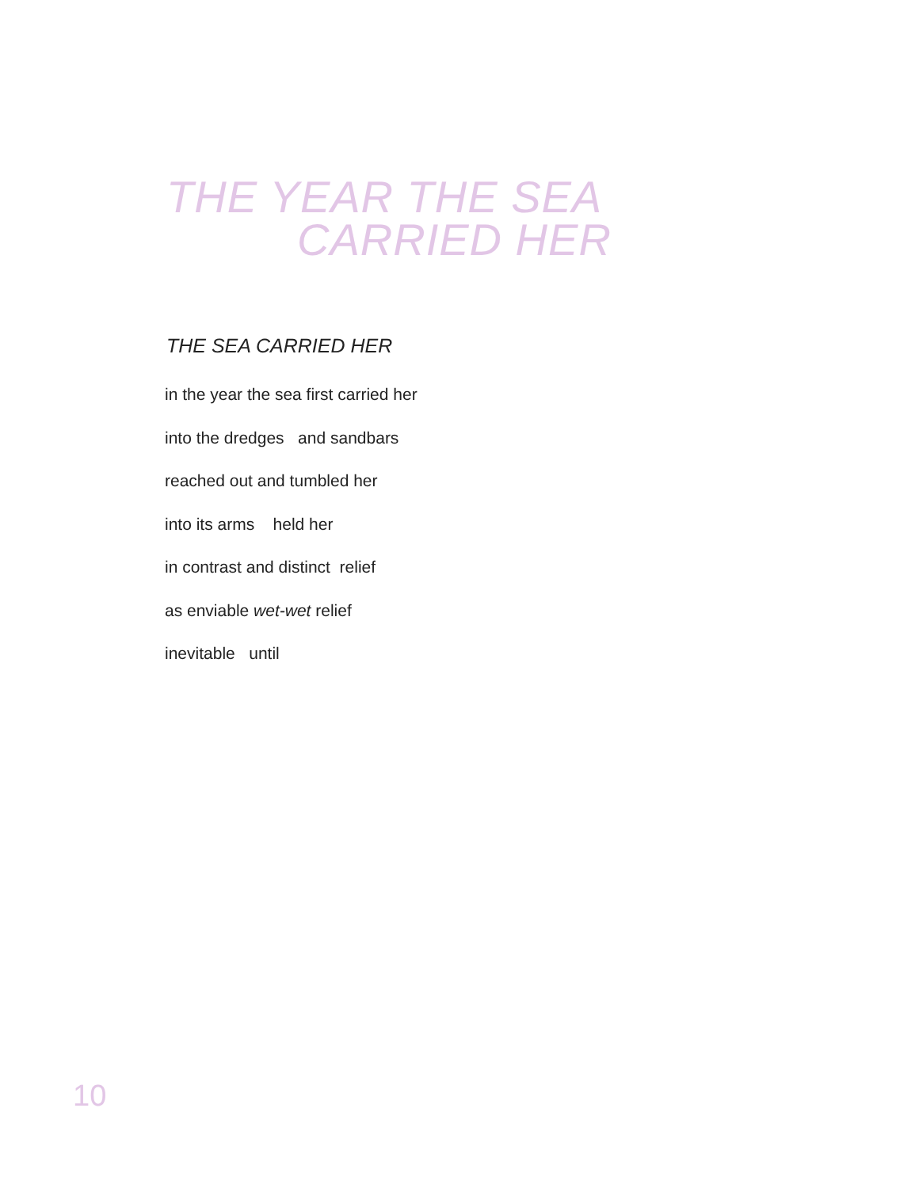THE YEAR THE SEA
CARRIED HER
THE SEA CARRIED HER
in the year the sea first carried her
into the dredges and sandbars
reached out and tumbled her
into its arms held her
in contrast and distinct relief
as enviable wet-wet relief
inevitable until
10